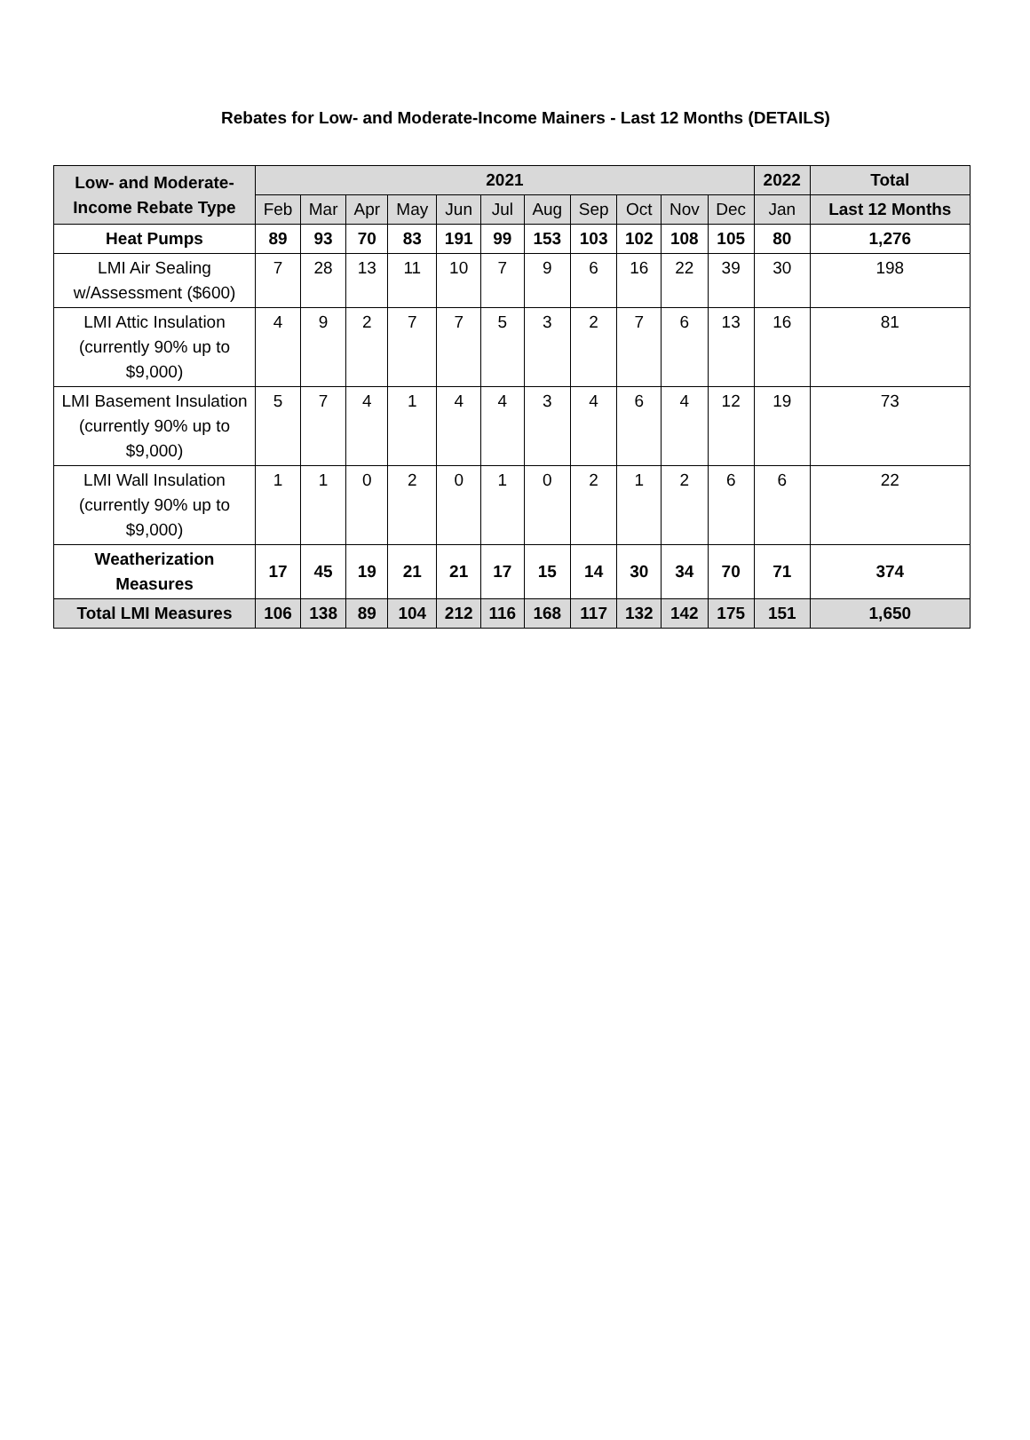Rebates for Low- and Moderate-Income Mainers - Last 12 Months (DETAILS)
| Low- and Moderate-Income Rebate Type | 2021 | | | | | | | | | | | 2022 | Total |
| --- | --- | --- | --- | --- | --- | --- | --- | --- | --- | --- | --- | --- | --- |
| | Feb | Mar | Apr | May | Jun | Jul | Aug | Sep | Oct | Nov | Dec | Jan | Last 12 Months |
| Heat Pumps | 89 | 93 | 70 | 83 | 191 | 99 | 153 | 103 | 102 | 108 | 105 | 80 | 1,276 |
| LMI Air Sealing w/Assessment ($600) | 7 | 28 | 13 | 11 | 10 | 7 | 9 | 6 | 16 | 22 | 39 | 30 | 198 |
| LMI Attic Insulation (currently 90% up to $9,000) | 4 | 9 | 2 | 7 | 7 | 5 | 3 | 2 | 7 | 6 | 13 | 16 | 81 |
| LMI Basement Insulation (currently 90% up to $9,000) | 5 | 7 | 4 | 1 | 4 | 4 | 3 | 4 | 6 | 4 | 12 | 19 | 73 |
| LMI Wall Insulation (currently 90% up to $9,000) | 1 | 1 | 0 | 2 | 0 | 1 | 0 | 2 | 1 | 2 | 6 | 6 | 22 |
| Weatherization Measures | 17 | 45 | 19 | 21 | 21 | 17 | 15 | 14 | 30 | 34 | 70 | 71 | 374 |
| Total LMI Measures | 106 | 138 | 89 | 104 | 212 | 116 | 168 | 117 | 132 | 142 | 175 | 151 | 1,650 |